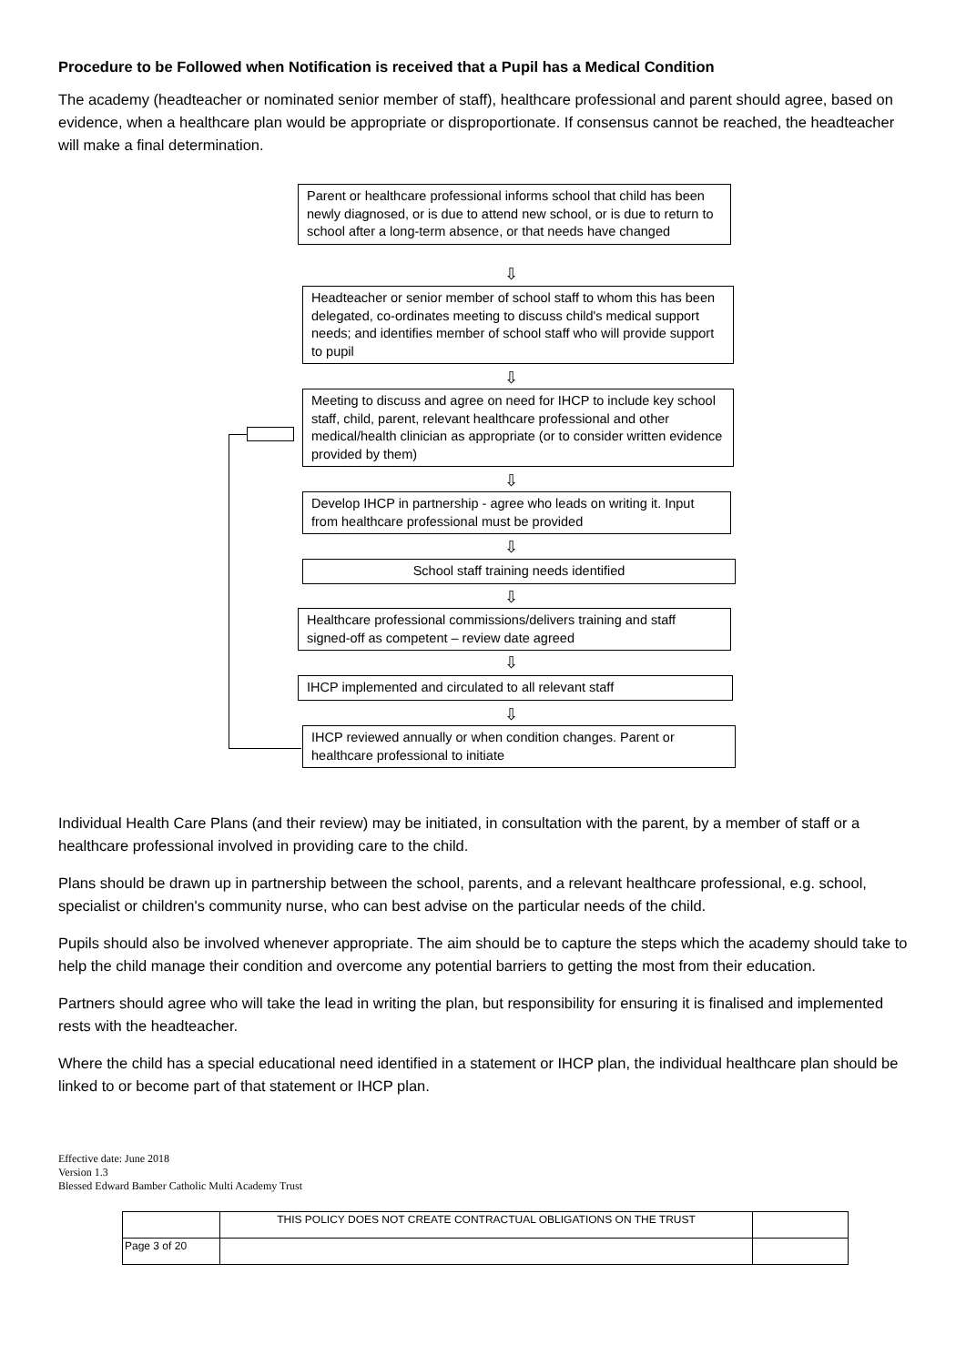Procedure to be Followed when Notification is received that a Pupil has a Medical Condition
The academy (headteacher or nominated senior member of staff), healthcare professional and parent should agree, based on evidence, when a healthcare plan would be appropriate or disproportionate. If consensus cannot be reached, the headteacher will make a final determination.
Parent or healthcare professional informs school that child has been newly diagnosed, or is due to attend new school, or is due to return to school after a long-term absence, or that needs have changed
⇩
Headteacher or senior member of school staff to whom this has been delegated, co-ordinates meeting to discuss child's medical support needs; and identifies member of school staff who will provide support to pupil
⇩
Meeting to discuss and agree on need for IHCP to include key school staff, child, parent, relevant healthcare professional and other medical/health clinician as appropriate (or to consider written evidence provided by them)
⇩
Develop IHCP in partnership - agree who leads on writing it. Input from healthcare professional must be provided
⇩
School staff training needs identified
⇩
Healthcare professional commissions/delivers training and staff signed-off as competent – review date agreed
⇩
IHCP implemented and circulated to all relevant staff
⇩
IHCP reviewed annually or when condition changes. Parent or healthcare professional to initiate
Individual Health Care Plans (and their review) may be initiated, in consultation with the parent, by a member of staff or a healthcare professional involved in providing care to the child.
Plans should be drawn up in partnership between the school, parents, and a relevant healthcare professional, e.g. school, specialist or children's community nurse, who can best advise on the particular needs of the child.
Pupils should also be involved whenever appropriate. The aim should be to capture the steps which the academy should take to help the child manage their condition and overcome any potential barriers to getting the most from their education.
Partners should agree who will take the lead in writing the plan, but responsibility for ensuring it is finalised and implemented rests with the headteacher.
Where the child has a special educational need identified in a statement or IHCP plan, the individual healthcare plan should be linked to or become part of that statement or IHCP plan.
Effective date: June 2018
Version 1.3
Blessed Edward Bamber Catholic Multi Academy Trust
| | THIS POLICY DOES NOT CREATE CONTRACTUAL OBLIGATIONS ON THE TRUST | |
| Page 3 of 20 | | |